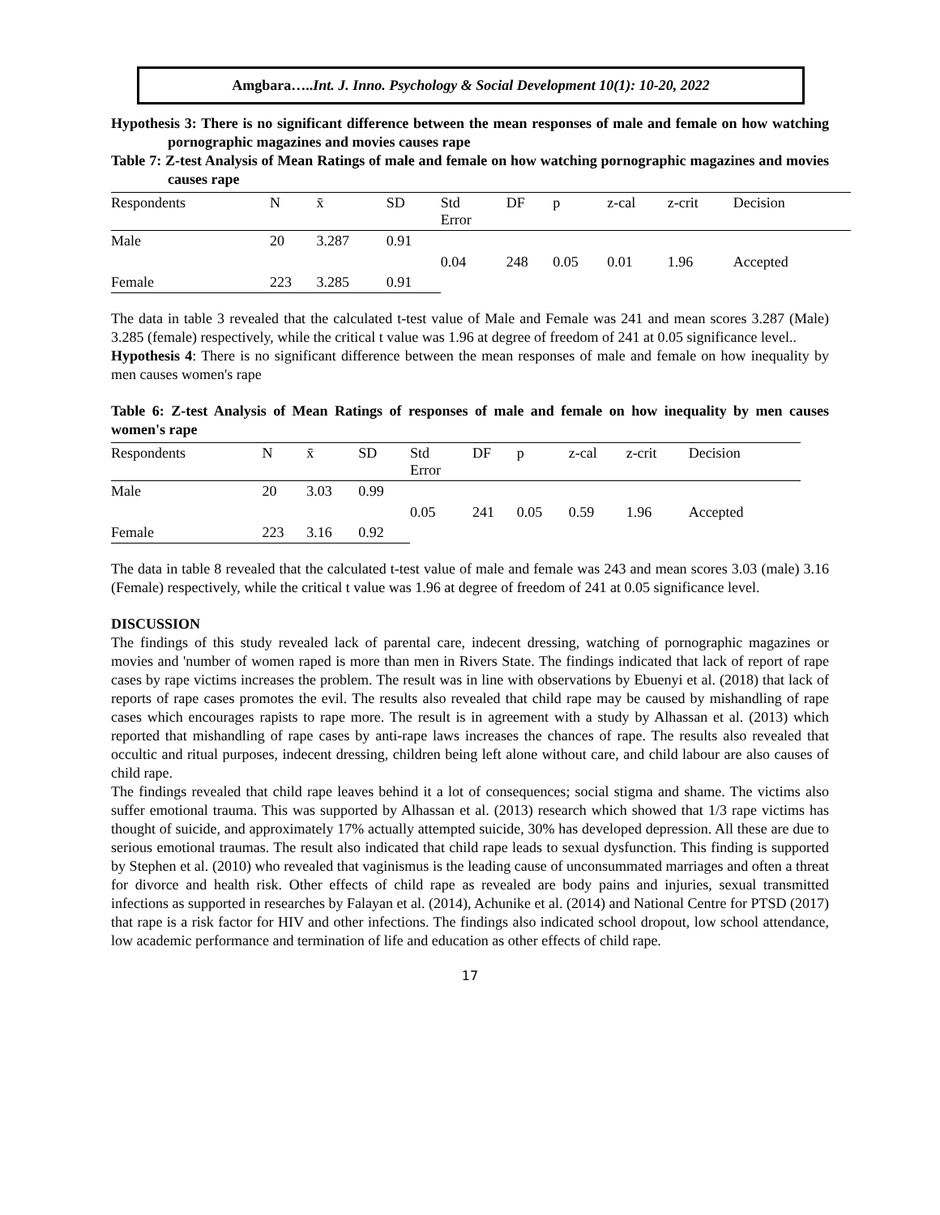Amgbara…..Int. J. Inno. Psychology & Social Development 10(1): 10-20, 2022
Hypothesis 3: There is no significant difference between the mean responses of male and female on how watching pornographic magazines and movies causes rape
Table 7: Z-test Analysis of Mean Ratings of male and female on how watching pornographic magazines and movies causes rape
| Respondents | N | x̄ | SD | Std Error | DF | p | z-cal | z-crit | Decision |
| --- | --- | --- | --- | --- | --- | --- | --- | --- | --- |
| Male | 20 | 3.287 | 0.91 | 0.04 | 248 | 0.05 | 0.01 | 1.96 | Accepted |
| Female | 223 | 3.285 | 0.91 | | | | | | |
The data in table 3 revealed that the calculated t-test value of Male and Female was 241 and mean scores 3.287 (Male) 3.285 (female) respectively, while the critical t value was 1.96 at degree of freedom of 241 at 0.05 significance level..
Hypothesis 4: There is no significant difference between the mean responses of male and female on how inequality by men causes women's rape
Table 6: Z-test Analysis of Mean Ratings of responses of male and female on how inequality by men causes women's rape
| Respondents | N | x̄ | SD | Std Error | DF | p | z-cal | z-crit | Decision |
| --- | --- | --- | --- | --- | --- | --- | --- | --- | --- |
| Male | 20 | 3.03 | 0.99 | 0.05 | 241 | 0.05 | 0.59 | 1.96 | Accepted |
| Female | 223 | 3.16 | 0.92 | | | | | | |
The data in table 8 revealed that the calculated t-test value of male and female was 243 and mean scores 3.03 (male) 3.16 (Female) respectively, while the critical t value was 1.96 at degree of freedom of 241 at 0.05 significance level.
DISCUSSION
The findings of this study revealed lack of parental care, indecent dressing, watching of pornographic magazines or movies and 'number of women raped is more than men in Rivers State. The findings indicated that lack of report of rape cases by rape victims increases the problem. The result was in line with observations by Ebuenyi et al. (2018) that lack of reports of rape cases promotes the evil. The results also revealed that child rape may be caused by mishandling of rape cases which encourages rapists to rape more. The result is in agreement with a study by Alhassan et al. (2013) which reported that mishandling of rape cases by anti-rape laws increases the chances of rape. The results also revealed that occultic and ritual purposes, indecent dressing, children being left alone without care, and child labour are also causes of child rape.
The findings revealed that child rape leaves behind it a lot of consequences; social stigma and shame. The victims also suffer emotional trauma. This was supported by Alhassan et al. (2013) research which showed that 1/3 rape victims has thought of suicide, and approximately 17% actually attempted suicide, 30% has developed depression. All these are due to serious emotional traumas. The result also indicated that child rape leads to sexual dysfunction. This finding is supported by Stephen et al. (2010) who revealed that vaginismus is the leading cause of unconsummated marriages and often a threat for divorce and health risk. Other effects of child rape as revealed are body pains and injuries, sexual transmitted infections as supported in researches by Falayan et al. (2014), Achunike et al. (2014) and National Centre for PTSD (2017) that rape is a risk factor for HIV and other infections. The findings also indicated school dropout, low school attendance, low academic performance and termination of life and education as other effects of child rape.
17